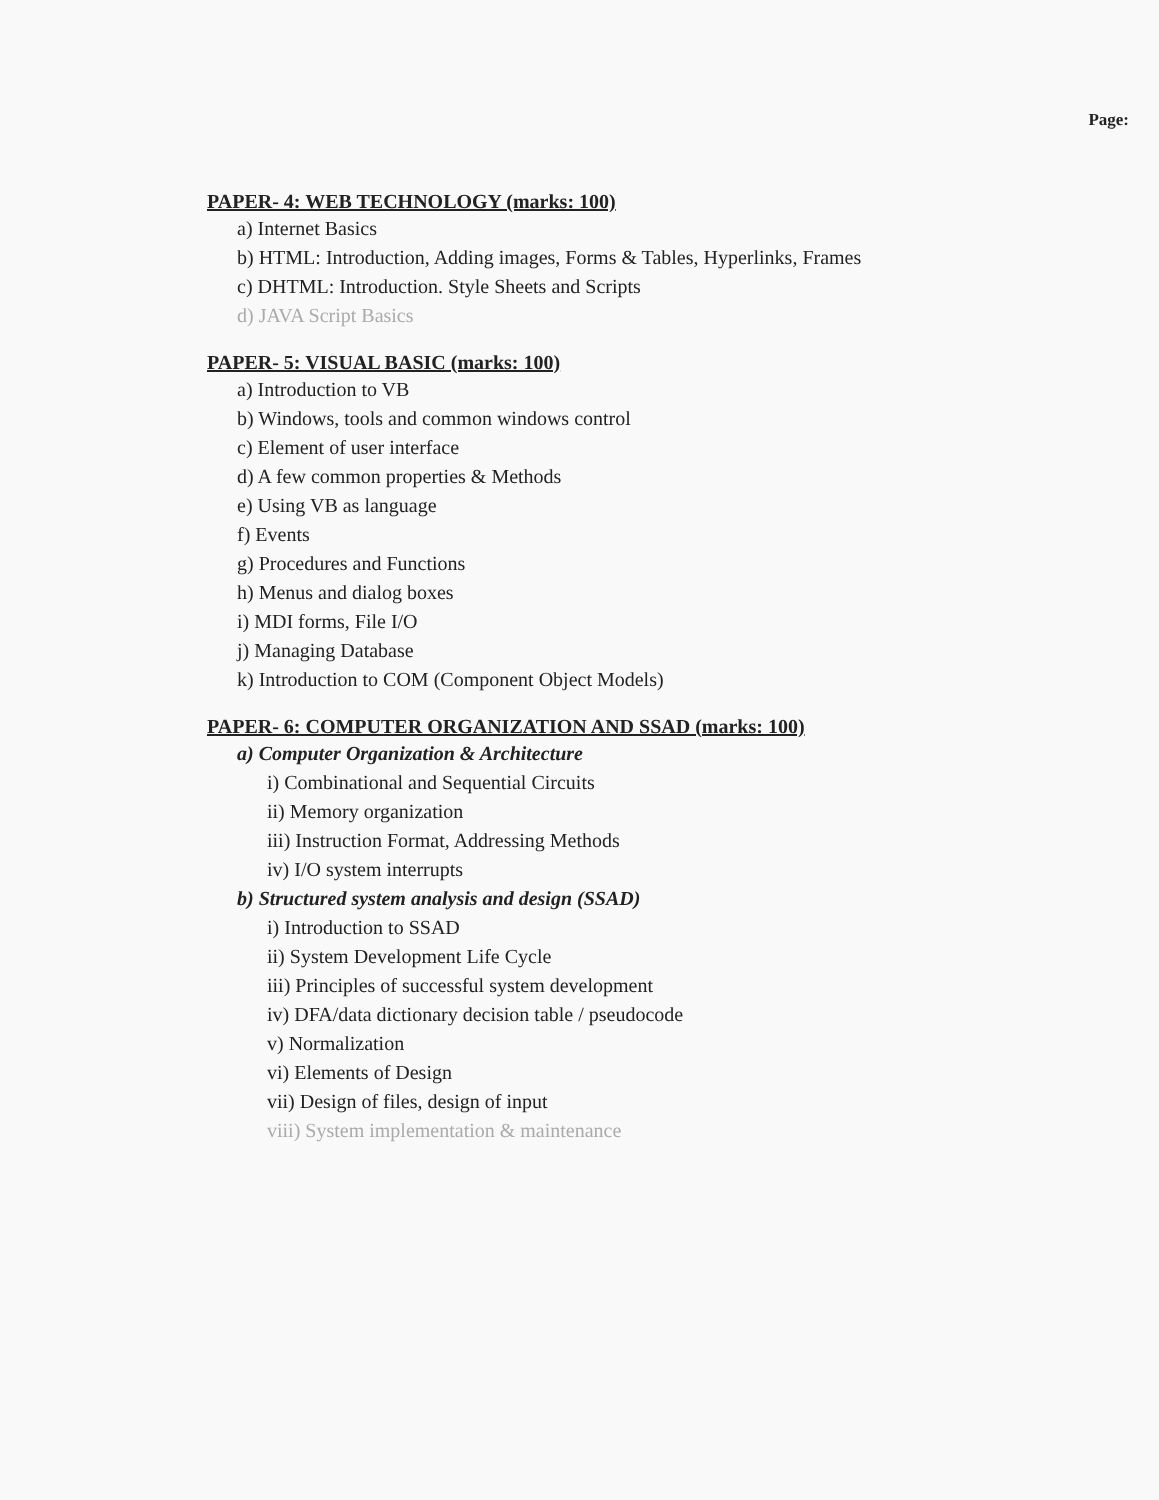Page:
PAPER- 4: WEB TECHNOLOGY (marks: 100)
a) Internet Basics
b) HTML: Introduction, Adding images, Forms & Tables, Hyperlinks, Frames
c) DHTML: Introduction. Style Sheets and Scripts
d) JAVA Script Basics
PAPER- 5: VISUAL BASIC (marks: 100)
a) Introduction to VB
b) Windows, tools and common windows control
c) Element of user interface
d) A few common properties & Methods
e) Using VB as language
f) Events
g) Procedures and Functions
h) Menus and dialog boxes
i) MDI forms, File I/O
j) Managing Database
k) Introduction to COM (Component Object Models)
PAPER- 6: COMPUTER ORGANIZATION AND SSAD (marks: 100)
a) Computer Organization & Architecture
i) Combinational and Sequential Circuits
ii) Memory organization
iii) Instruction Format, Addressing Methods
iv) I/O system interrupts
b) Structured system analysis and design (SSAD)
i) Introduction to SSAD
ii) System Development Life Cycle
iii) Principles of successful system development
iv) DFA/data dictionary decision table / pseudocode
v) Normalization
vi) Elements of Design
vii) Design of files, design of input
viii) System implementation & maintenance